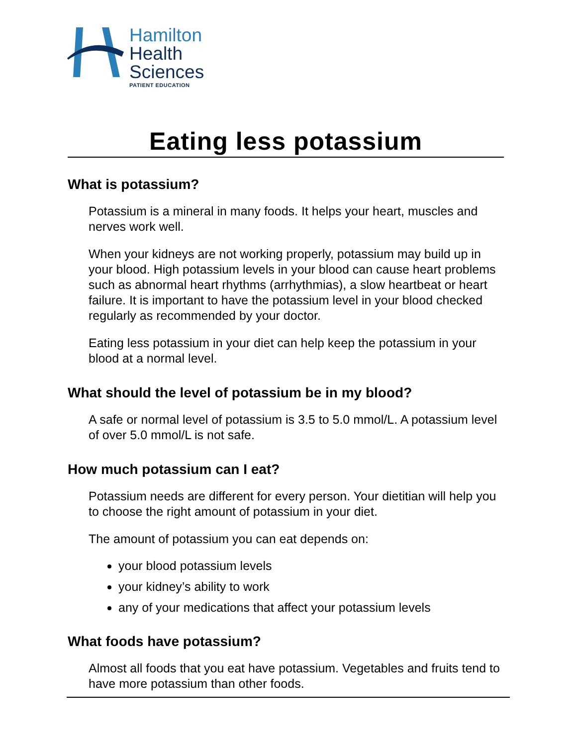Hamilton
Health
Sciences
PATIENT EDUCATION
Eating less potassium
What is potassium?
Potassium is a mineral in many foods. It helps your heart, muscles and nerves work well.
When your kidneys are not working properly, potassium may build up in your blood. High potassium levels in your blood can cause heart problems such as abnormal heart rhythms (arrhythmias), a slow heartbeat or heart failure. It is important to have the potassium level in your blood checked regularly as recommended by your doctor.
Eating less potassium in your diet can help keep the potassium in your blood at a normal level.
What should the level of potassium be in my blood?
A safe or normal level of potassium is 3.5 to 5.0 mmol/L. A potassium level of over 5.0 mmol/L is not safe.
How much potassium can I eat?
Potassium needs are different for every person. Your dietitian will help you to choose the right amount of potassium in your diet.
The amount of potassium you can eat depends on:
your blood potassium levels
your kidney’s ability to work
any of your medications that affect your potassium levels
What foods have potassium?
Almost all foods that you eat have potassium. Vegetables and fruits tend to have more potassium than other foods.